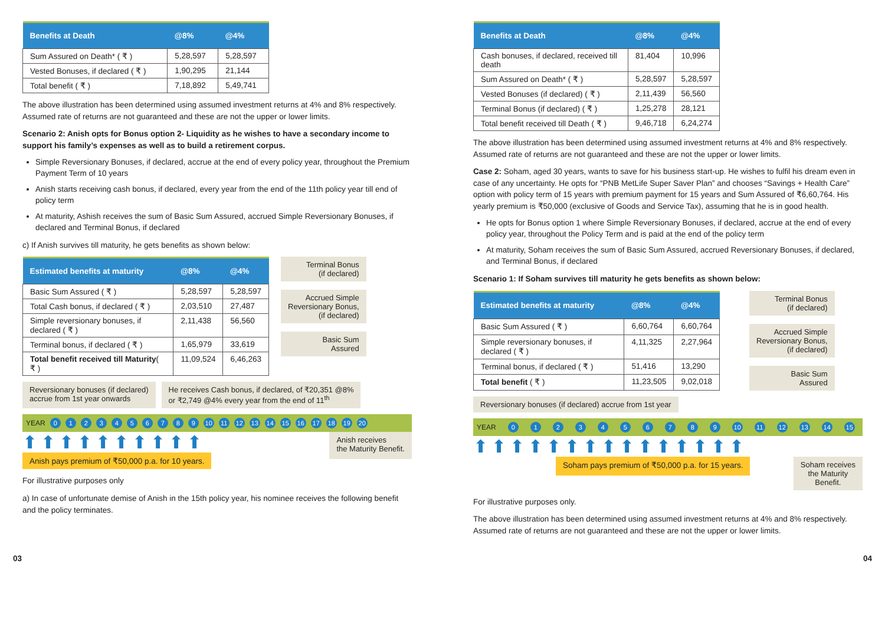| Benefits at Death | @8% | @4% |
| --- | --- | --- |
| Sum Assured on Death* ( ₹ ) | 5,28,597 | 5,28,597 |
| Vested Bonuses, if declared ( ₹ ) | 1,90,295 | 21,144 |
| Total benefit ( ₹ ) | 7,18,892 | 5,49,741 |
The above illustration has been determined using assumed investment returns at 4% and 8% respectively. Assumed rate of returns are not guaranteed and these are not the upper or lower limits.
Scenario 2: Anish opts for Bonus option 2- Liquidity as he wishes to have a secondary income to support his family’s expenses as well as to build a retirement corpus.
Simple Reversionary Bonuses, if declared, accrue at the end of every policy year, throughout the Premium Payment Term of 10 years
Anish starts receiving cash bonus, if declared, every year from the end of the 11th policy year till end of policy term
At maturity, Ashish receives the sum of Basic Sum Assured, accrued Simple Reversionary Bonuses, if declared and Terminal Bonus, if declared
c) If Anish survives till maturity, he gets benefits as shown below:
| Estimated benefits at maturity | @8% | @4% |
| --- | --- | --- |
| Basic Sum Assured ( ₹ ) | 5,28,597 | 5,28,597 |
| Total Cash bonus, if declared ( ₹ ) | 2,03,510 | 27,487 |
| Simple reversionary bonuses, if declared ( ₹ ) | 2,11,438 | 56,560 |
| Terminal bonus, if declared ( ₹ ) | 1,65,979 | 33,619 |
| Total benefit received till Maturity ( ₹ ) | 11,09,524 | 6,46,263 |
Terminal Bonus
(if declared)
Accrued Simple
Reversionary Bonus,
(if declared)
Basic Sum
Assured
Reversionary bonuses (if declared)
accrue from 1st year onwards
He receives Cash bonus, if declared, of ₹20,351 @8%
or ₹2,749 @4% every year from the end of 11<sup>th</sup>
YEAR 0 1 2 3 4 5 6 7 8 9 10 11 12 13 14 15 16 17 18 19 20
⬆⬆⬆⬆⬆⬆⬆⬆⬆⬆
Anish pays premium of ₹50,000 p.a. for 10 years.
Anish receives
the Maturity Benefit.
For illustrative purposes only
a) In case of unfortunate demise of Anish in the 15th policy year, his nominee receives the following benefit and the policy terminates.
| Benefits at Death | @8% | @4% |
| --- | --- | --- |
| Cash bonuses, if declared, received till death | 81,404 | 10,996 |
| Sum Assured on Death* ( ₹ ) | 5,28,597 | 5,28,597 |
| Vested Bonuses (if declared) ( ₹ ) | 2,11,439 | 56,560 |
| Terminal Bonus (if declared) ( ₹ ) | 1,25,278 | 28,121 |
| Total benefit received till Death ( ₹ ) | 9,46,718 | 6,24,274 |
The above illustration has been determined using assumed investment returns at 4% and 8% respectively. Assumed rate of returns are not guaranteed and these are not the upper or lower limits.
Case 2: Soham, aged 30 years, wants to save for his business start-up. He wishes to fulfil his dream even in case of any uncertainty. He opts for “PNB MetLife Super Saver Plan” and chooses “Savings + Health Care” option with policy term of 15 years with premium payment for 15 years and Sum Assured of ₹6,60,764. His yearly premium is ₹50,000 (exclusive of Goods and Service Tax), assuming that he is in good health.
He opts for Bonus option 1 where Simple Reversionary Bonuses, if declared, accrue at the end of every policy year, throughout the Policy Term and is paid at the end of the policy term
At maturity, Soham receives the sum of Basic Sum Assured, accrued Reversionary Bonuses, if declared, and Terminal Bonus, if declared
Scenario 1: If Soham survives till maturity he gets benefits as shown below:
| Estimated benefits at maturity | @8% | @4% |
| --- | --- | --- |
| Basic Sum Assured ( ₹ ) | 6,60,764 | 6,60,764 |
| Simple reversionary bonuses, if declared ( ₹ ) | 4,11,325 | 2,27,964 |
| Terminal bonus, if declared ( ₹ ) | 51,416 | 13,290 |
| Total benefit ( ₹ ) | 11,23,505 | 9,02,018 |
Terminal Bonus
(if declared)
Accrued Simple
Reversionary Bonus,
(if declared)
Basic Sum
Assured
Reversionary bonuses (if declared) accrue from 1st year
YEAR 0 1 2 3 4 5 6 7 8 9 10 11 12 13 14 15
⬆⬆⬆⬆⬆⬆⬆⬆⬆⬆⬆⬆⬆⬆⬆
Soham pays premium of ₹50,000 p.a. for 15 years.
Soham receives
the Maturity
Benefit.
For illustrative purposes only.
The above illustration has been determined using assumed investment returns at 4% and 8% respectively. Assumed rate of returns are not guaranteed and these are not the upper or lower limits.
03 04